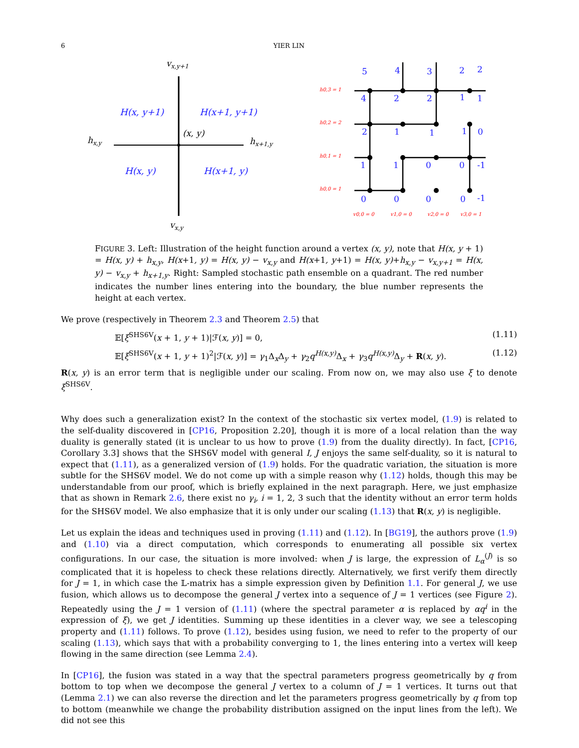6
YIER LIN
vx,y+1
vx,y
hx,y
hx+1,y
(x, y)
H(x, y+1)
H(x+1, y+1)
H(x, y)
H(x+1, y)
h0,3 = 1
h0,2 = 2
h0,1 = 1
h0,0 = 1
v0,0 = 0
v1,0 = 0
v2,0 = 0
v3,0 = 1
5
4
3
2
2
4
2
2
1
1
2
1
1
1
0
1
1
0
0
-1
0
0
0
0
-1
FIGURE 3. Left: Illustration of the height function around a vertex (x, y), note that H(x, y + 1) = H(x, y) + h<sub>x,y</sub>, H(x+1, y) = H(x, y) − v<sub>x,y</sub> and H(x+1, y+1) = H(x, y)+h<sub>x,y</sub> − v<sub>x,y+1</sub> = H(x, y) − v<sub>x,y</sub> + h<sub>x+1,y</sub>. Right: Sampled stochastic path ensemble on a quadrant. The red number indicates the number lines entering into the boundary, the blue number represents the height at each vertex.
We prove (respectively in Theorem 2.3 and Theorem 2.5) that
𝔼[ξ<sup>SHS6V</sup>(x + 1, y + 1)|ℱ(x, y)] = 0, (1.11)
𝔼[ξ<sup>SHS6V</sup>(x + 1, y + 1)<sup>2</sup>|ℱ(x, y)] = γ<sub>1</sub>Δ<sub>x</sub>Δ<sub>y</sub> + γ<sub>2</sub>q<sup>H(x,y)</sup>Δ<sub>x</sub> + γ<sub>3</sub>q<sup>H(x,y)</sup>Δ<sub>y</sub> + R(x, y). (1.12)
R(x, y) is an error term that is negligible under our scaling. From now on, we may also use ξ to denote ξ<sup>SHS6V</sup>.
Why does such a generalization exist? In the context of the stochastic six vertex model, (1.9) is related to the self-duality discovered in [CP16, Proposition 2.20], though it is more of a local relation than the way duality is generally stated (it is unclear to us how to prove (1.9) from the duality directly). In fact, [CP16, Corollary 3.3] shows that the SHS6V model with general I, J enjoys the same self-duality, so it is natural to expect that (1.11), as a generalized version of (1.9) holds. For the quadratic variation, the situation is more subtle for the SHS6V model. We do not come up with a simple reason why (1.12) holds, though this may be understandable from our proof, which is briefly explained in the next paragraph. Here, we just emphasize that as shown in Remark 2.6, there exist no γ<sub>i</sub>, i = 1, 2, 3 such that the identity without an error term holds for the SHS6V model. We also emphasize that it is only under our scaling (1.13) that R(x, y) is negligible.
Let us explain the ideas and techniques used in proving (1.11) and (1.12). In [BG19], the authors prove (1.9) and (1.10) via a direct computation, which corresponds to enumerating all possible six vertex configurations. In our case, the situation is more involved: when J is large, the expression of L<sub>α</sub><sup>(J)</sup> is so complicated that it is hopeless to check these relations directly. Alternatively, we first verify them directly for J = 1, in which case the 𝕃-matrix has a simple expression given by Definition 1.1. For general J, we use fusion, which allows us to decompose the general J vertex into a sequence of J = 1 vertices (see Figure 2). Repeatedly using the J = 1 version of (1.11) (where the spectral parameter α is replaced by αq<sup>i</sup> in the expression of ξ), we get J identities. Summing up these identities in a clever way, we see a telescoping property and (1.11) follows. To prove (1.12), besides using fusion, we need to refer to the property of our scaling (1.13), which says that with a probability converging to 1, the lines entering into a vertex will keep flowing in the same direction (see Lemma 2.4).
In [CP16], the fusion was stated in a way that the spectral parameters progress geometrically by q from bottom to top when we decompose the general J vertex to a column of J = 1 vertices. It turns out that (Lemma 2.1) we can also reverse the direction and let the parameters progress geometrically by q from top to bottom (meanwhile we change the probability distribution assigned on the input lines from the left). We did not see this